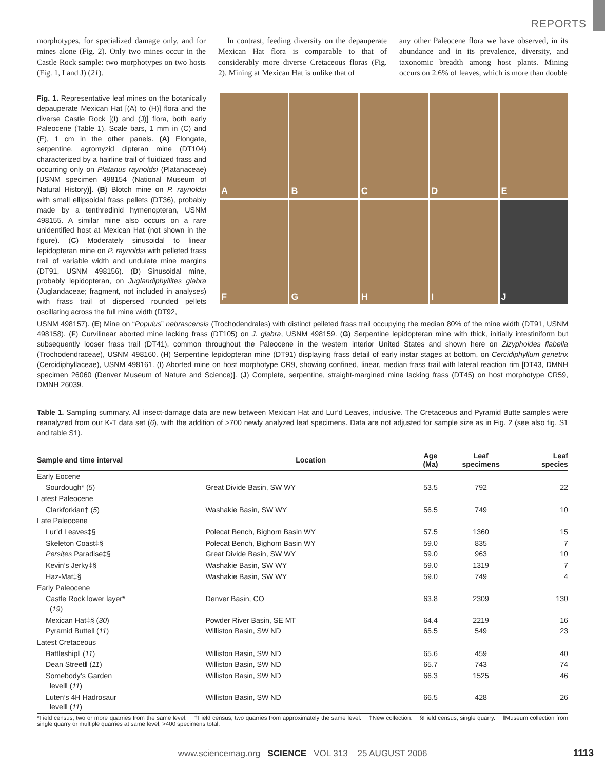REPORTS
morphotypes, for specialized damage only, and for mines alone (Fig. 2). Only two mines occur in the Castle Rock sample: two morphotypes on two hosts (Fig. 1, I and J) (21).
In contrast, feeding diversity on the depauperate Mexican Hat flora is comparable to that of considerably more diverse Cretaceous floras (Fig. 2). Mining at Mexican Hat is unlike that of
any other Paleocene flora we have observed, in its abundance and in its prevalence, diversity, and taxonomic breadth among host plants. Mining occurs on 2.6% of leaves, which is more than double
Fig. 1. Representative leaf mines on the botanically depauperate Mexican Hat [(A) to (H)] flora and the diverse Castle Rock [(I) and (J)] flora, both early Paleocene (Table 1). Scale bars, 1 mm in (C) and (E), 1 cm in the other panels. (A) Elongate, serpentine, agromyzid dipteran mine (DT104) characterized by a hairline trail of fluidized frass and occurring only on Platanus raynoldsi (Platanaceae) [USNM specimen 498154 (National Museum of Natural History)]. (B) Blotch mine on P. raynoldsi with small ellipsoidal frass pellets (DT36), probably made by a tenthredinid hymenopteran, USNM 498155. A similar mine also occurs on a rare unidentified host at Mexican Hat (not shown in the figure). (C) Moderately sinusoidal to linear lepidopteran mine on P. raynoldsi with pelleted frass trail of variable width and undulate mine margins (DT91, USNM 498156). (D) Sinusoidal mine, probably lepidopteran, on Juglandiphyllites glabra (Juglandaceae; fragment, not included in analyses) with frass trail of dispersed rounded pellets oscillating across the full mine width (DT92,
A
B
C
D
E
F
G
H
I
J
USNM 498157). (E) Mine on “Populus” nebrascensis (Trochodendrales) with distinct pelleted frass trail occupying the median 80% of the mine width (DT91, USNM 498158). (F) Curvilinear aborted mine lacking frass (DT105) on J. glabra, USNM 498159. (G) Serpentine lepidopteran mine with thick, initially intestiniform but subsequently looser frass trail (DT41), common throughout the Paleocene in the western interior United States and shown here on Zizyphoides flabella (Trochodendraceae), USNM 498160. (H) Serpentine lepidopteran mine (DT91) displaying frass detail of early instar stages at bottom, on Cercidiphyllum genetrix (Cercidiphyllaceae), USNM 498161. (I) Aborted mine on host morphotype CR9, showing confined, linear, median frass trail with lateral reaction rim [DT43, DMNH specimen 26060 (Denver Museum of Nature and Science)]. (J) Complete, serpentine, straight-margined mine lacking frass (DT45) on host morphotype CR59, DMNH 26039.
Table 1. Sampling summary. All insect-damage data are new between Mexican Hat and Lur’d Leaves, inclusive. The Cretaceous and Pyramid Butte samples were reanalyzed from our K-T data set (6), with the addition of >700 newly analyzed leaf specimens. Data are not adjusted for sample size as in Fig. 2 (see also fig. S1 and table S1).
| Sample and time interval | Location | Age (Ma) | Leaf specimens | Leaf species |
| --- | --- | --- | --- | --- |
| Early Eocene | | | | |
| Sourdough* ( 5 ) | Great Divide Basin, SW WY | 53.5 | 792 | 22 |
| Latest Paleocene | | | | |
| Clarkforkian† ( 5 ) | Washakie Basin, SW WY | 56.5 | 749 | 10 |
| Late Paleocene | | | | |
| Lur’d Leaves‡§ | Polecat Bench, Bighorn Basin WY | 57.5 | 1360 | 15 |
| Skeleton Coast‡§ | Polecat Bench, Bighorn Basin WY | 59.0 | 835 | 7 |
| Persites Paradise‡§ | Great Divide Basin, SW WY | 59.0 | 963 | 10 |
| Kevin’s Jerky‡§ | Washakie Basin, SW WY | 59.0 | 1319 | 7 |
| Haz-Mat‡§ | Washakie Basin, SW WY | 59.0 | 749 | 4 |
| Early Paleocene | | | | |
| Castle Rock lower layer* ( 19 ) | Denver Basin, CO | 63.8 | 2309 | 130 |
| Mexican Hat‡§ ( 30 ) | Powder River Basin, SE MT | 64.4 | 2219 | 16 |
| Pyramid Butte‖ ( 11 ) | Williston Basin, SW ND | 65.5 | 549 | 23 |
| Latest Cretaceous | | | | |
| Battleship‖ ( 11 ) | Williston Basin, SW ND | 65.6 | 459 | 40 |
| Dean Street‖ ( 11 ) | Williston Basin, SW ND | 65.7 | 743 | 74 |
| Somebody’s Garden level‖ ( 11 ) | Williston Basin, SW ND | 66.3 | 1525 | 46 |
| Luten’s 4H Hadrosaur level‖ ( 11 ) | Williston Basin, SW ND | 66.5 | 428 | 26 |
*Field census, two or more quarries from the same level. †Field census, two quarries from approximately the same level. ‡New collection. §Field census, single quarry. ‖Museum collection from single quarry or multiple quarries at same level, >400 specimens total.
www.sciencemag.org SCIENCE VOL 313 25 AUGUST 2006
1113